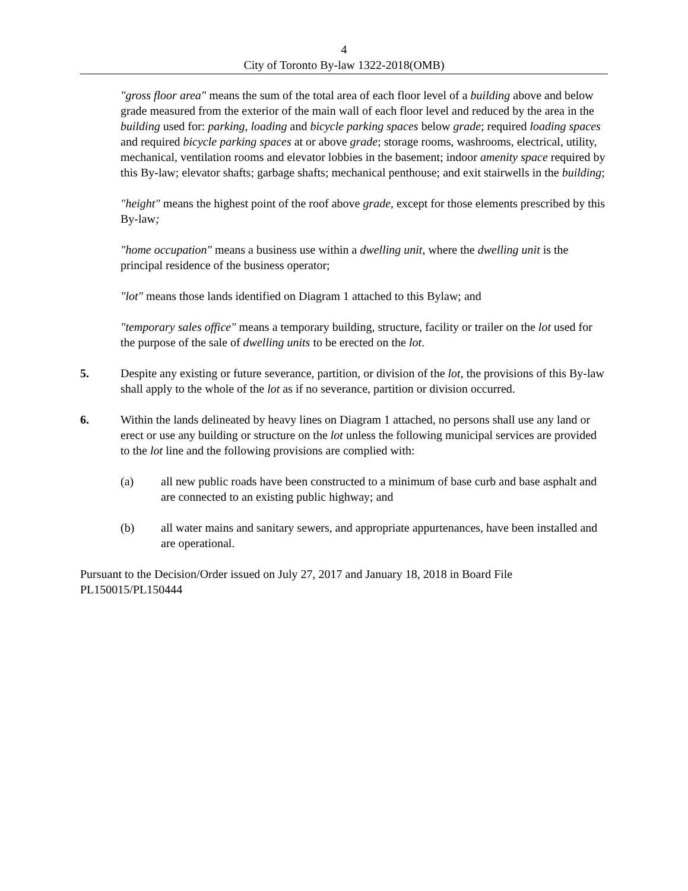4
City of Toronto By-law 1322-2018(OMB)
"gross floor area" means the sum of the total area of each floor level of a building above and below grade measured from the exterior of the main wall of each floor level and reduced by the area in the building used for: parking, loading and bicycle parking spaces below grade; required loading spaces and required bicycle parking spaces at or above grade; storage rooms, washrooms, electrical, utility, mechanical, ventilation rooms and elevator lobbies in the basement; indoor amenity space required by this By-law; elevator shafts; garbage shafts; mechanical penthouse; and exit stairwells in the building;
"height" means the highest point of the roof above grade, except for those elements prescribed by this By-law;
"home occupation" means a business use within a dwelling unit, where the dwelling unit is the principal residence of the business operator;
"lot" means those lands identified on Diagram 1 attached to this Bylaw; and
"temporary sales office" means a temporary building, structure, facility or trailer on the lot used for the purpose of the sale of dwelling units to be erected on the lot.
5. Despite any existing or future severance, partition, or division of the lot, the provisions of this By-law shall apply to the whole of the lot as if no severance, partition or division occurred.
6. Within the lands delineated by heavy lines on Diagram 1 attached, no persons shall use any land or erect or use any building or structure on the lot unless the following municipal services are provided to the lot line and the following provisions are complied with:
(a) all new public roads have been constructed to a minimum of base curb and base asphalt and are connected to an existing public highway; and
(b) all water mains and sanitary sewers, and appropriate appurtenances, have been installed and are operational.
Pursuant to the Decision/Order issued on July 27, 2017 and January 18, 2018 in Board File PL150015/PL150444